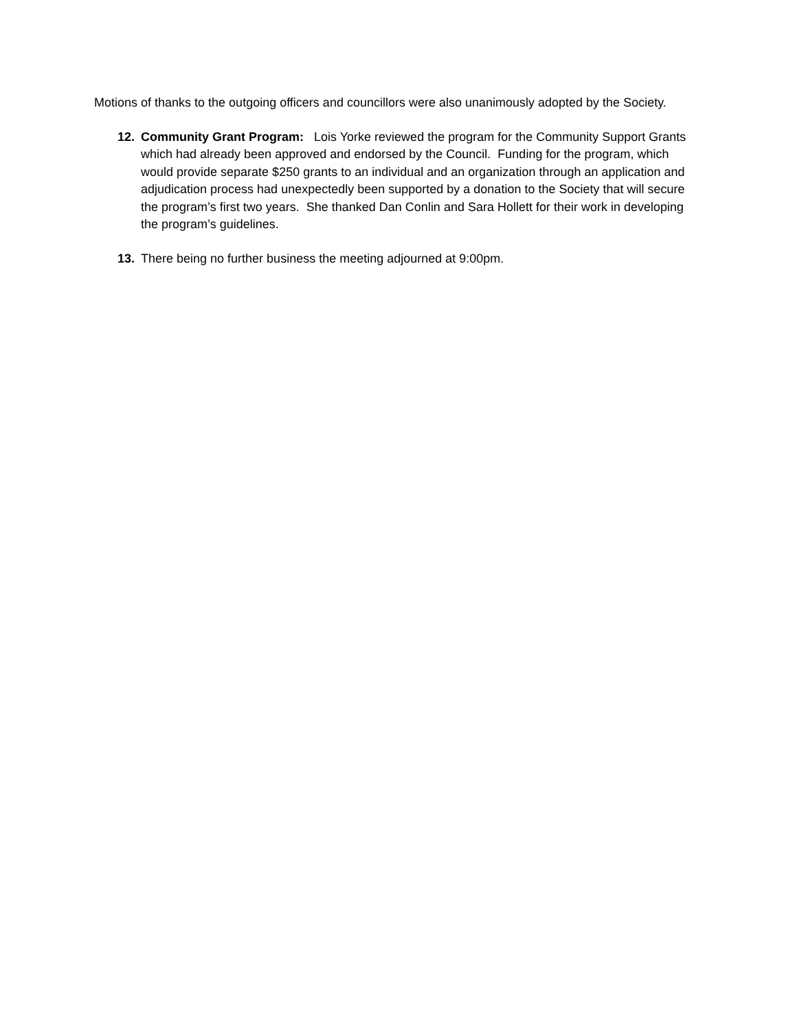Motions of thanks to the outgoing officers and councillors were also unanimously adopted by the Society.
12. Community Grant Program: Lois Yorke reviewed the program for the Community Support Grants which had already been approved and endorsed by the Council. Funding for the program, which would provide separate $250 grants to an individual and an organization through an application and adjudication process had unexpectedly been supported by a donation to the Society that will secure the program’s first two years. She thanked Dan Conlin and Sara Hollett for their work in developing the program’s guidelines.
13. There being no further business the meeting adjourned at 9:00pm.